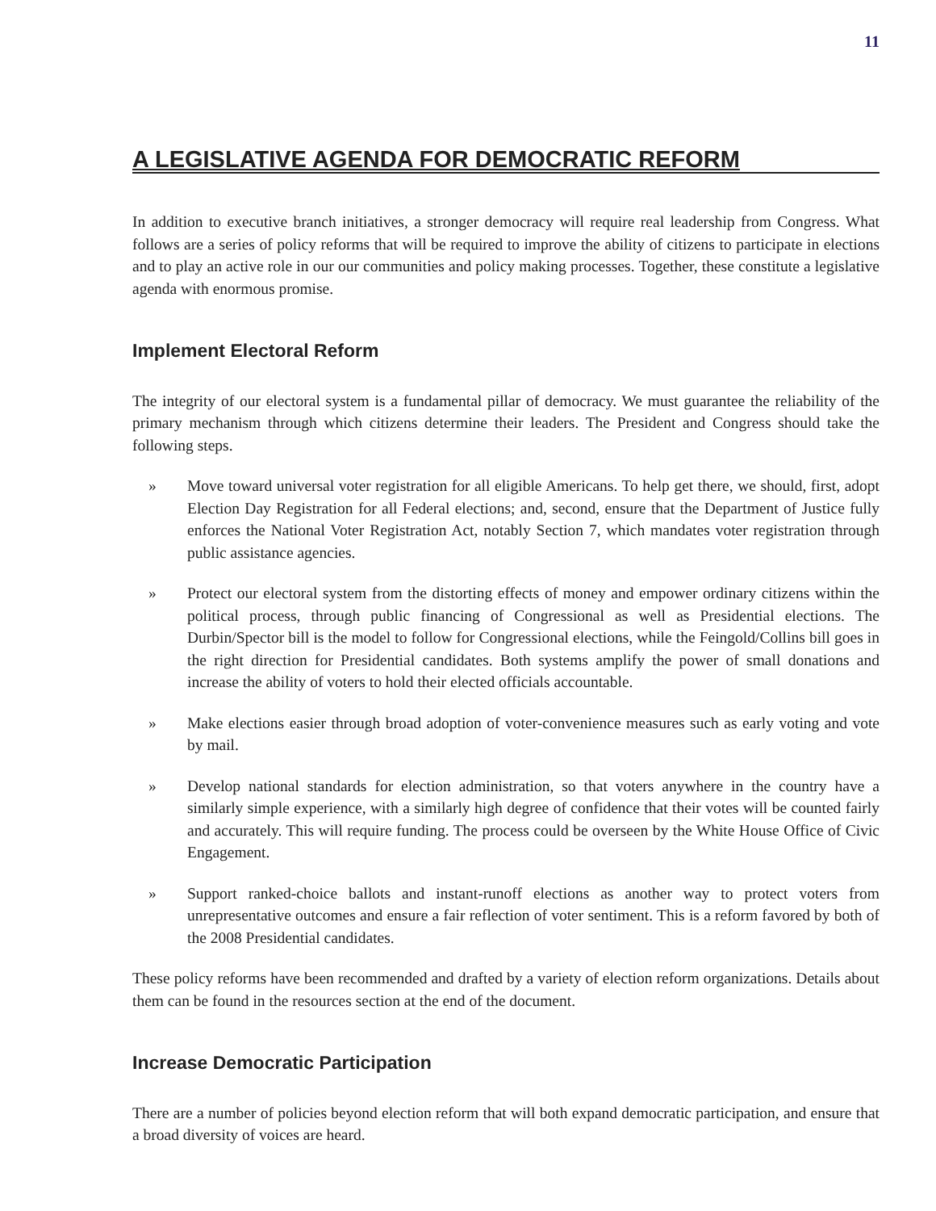11
A LEGISLATIVE AGENDA FOR DEMOCRATIC REFORM
In addition to executive branch initiatives, a stronger democracy will require real leadership from Congress. What follows are a series of policy reforms that will be required to improve the ability of citizens to participate in elections and to play an active role in our our communities and policy making processes. Together, these constitute a legislative agenda with enormous promise.
Implement Electoral Reform
The integrity of our electoral system is a fundamental pillar of democracy. We must guarantee the reliability of the primary mechanism through which citizens determine their leaders. The President and Congress should take the following steps.
» Move toward universal voter registration for all eligible Americans. To help get there, we should, first, adopt Election Day Registration for all Federal elections; and, second, ensure that the Department of Justice fully enforces the National Voter Registration Act, notably Section 7, which mandates voter registration through public assistance agencies.
» Protect our electoral system from the distorting effects of money and empower ordinary citizens within the political process, through public financing of Congressional as well as Presidential elections. The Durbin/Spector bill is the model to follow for Congressional elections, while the Feingold/Collins bill goes in the right direction for Presidential candidates. Both systems amplify the power of small donations and increase the ability of voters to hold their elected officials accountable.
» Make elections easier through broad adoption of voter-convenience measures such as early voting and vote by mail.
» Develop national standards for election administration, so that voters anywhere in the country have a similarly simple experience, with a similarly high degree of confidence that their votes will be counted fairly and accurately. This will require funding. The process could be overseen by the White House Office of Civic Engagement.
» Support ranked-choice ballots and instant-runoff elections as another way to protect voters from unrepresentative outcomes and ensure a fair reflection of voter sentiment. This is a reform favored by both of the 2008 Presidential candidates.
These policy reforms have been recommended and drafted by a variety of election reform organizations. Details about them can be found in the resources section at the end of the document.
Increase Democratic Participation
There are a number of policies beyond election reform that will both expand democratic participation, and ensure that a broad diversity of voices are heard.